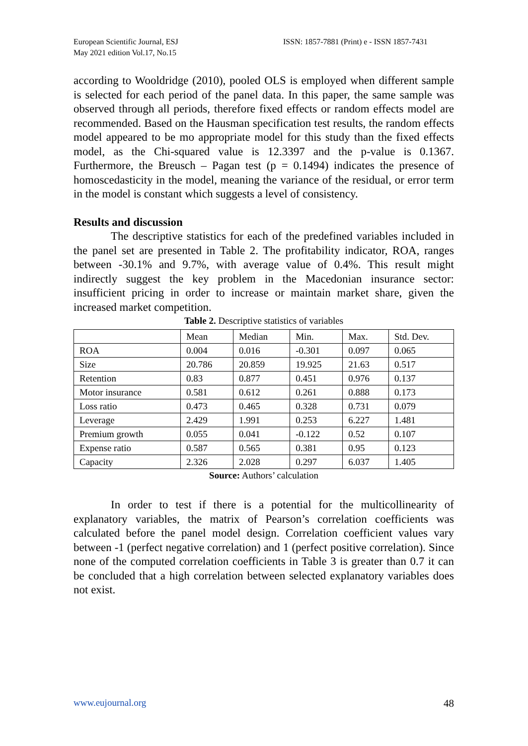European Scientific Journal, ESJ
May 2021 edition Vol.17, No.15
ISSN: 1857-7881 (Print) e - ISSN 1857-7431
according to Wooldridge (2010), pooled OLS is employed when different sample is selected for each period of the panel data. In this paper, the same sample was observed through all periods, therefore fixed effects or random effects model are recommended. Based on the Hausman specification test results, the random effects model appeared to be mo appropriate model for this study than the fixed effects model, as the Chi-squared value is 12.3397 and the p-value is 0.1367. Furthermore, the Breusch – Pagan test (p = 0.1494) indicates the presence of homoscedasticity in the model, meaning the variance of the residual, or error term in the model is constant which suggests a level of consistency.
Results and discussion
The descriptive statistics for each of the predefined variables included in the panel set are presented in Table 2. The profitability indicator, ROA, ranges between -30.1% and 9.7%, with average value of 0.4%. This result might indirectly suggest the key problem in the Macedonian insurance sector: insufficient pricing in order to increase or maintain market share, given the increased market competition.
Table 2. Descriptive statistics of variables
| | Mean | Median | Min. | Max. | Std. Dev. |
| ROA | 0.004 | 0.016 | -0.301 | 0.097 | 0.065 |
| Size | 20.786 | 20.859 | 19.925 | 21.63 | 0.517 |
| Retention | 0.83 | 0.877 | 0.451 | 0.976 | 0.137 |
| Motor insurance | 0.581 | 0.612 | 0.261 | 0.888 | 0.173 |
| Loss ratio | 0.473 | 0.465 | 0.328 | 0.731 | 0.079 |
| Leverage | 2.429 | 1.991 | 0.253 | 6.227 | 1.481 |
| Premium growth | 0.055 | 0.041 | -0.122 | 0.52 | 0.107 |
| Expense ratio | 0.587 | 0.565 | 0.381 | 0.95 | 0.123 |
| Capacity | 2.326 | 2.028 | 0.297 | 6.037 | 1.405 |
Source: Authors’ calculation
In order to test if there is a potential for the multicollinearity of explanatory variables, the matrix of Pearson’s correlation coefficients was calculated before the panel model design. Correlation coefficient values vary between -1 (perfect negative correlation) and 1 (perfect positive correlation). Since none of the computed correlation coefficients in Table 3 is greater than 0.7 it can be concluded that a high correlation between selected explanatory variables does not exist.
www.eujournal.org 48